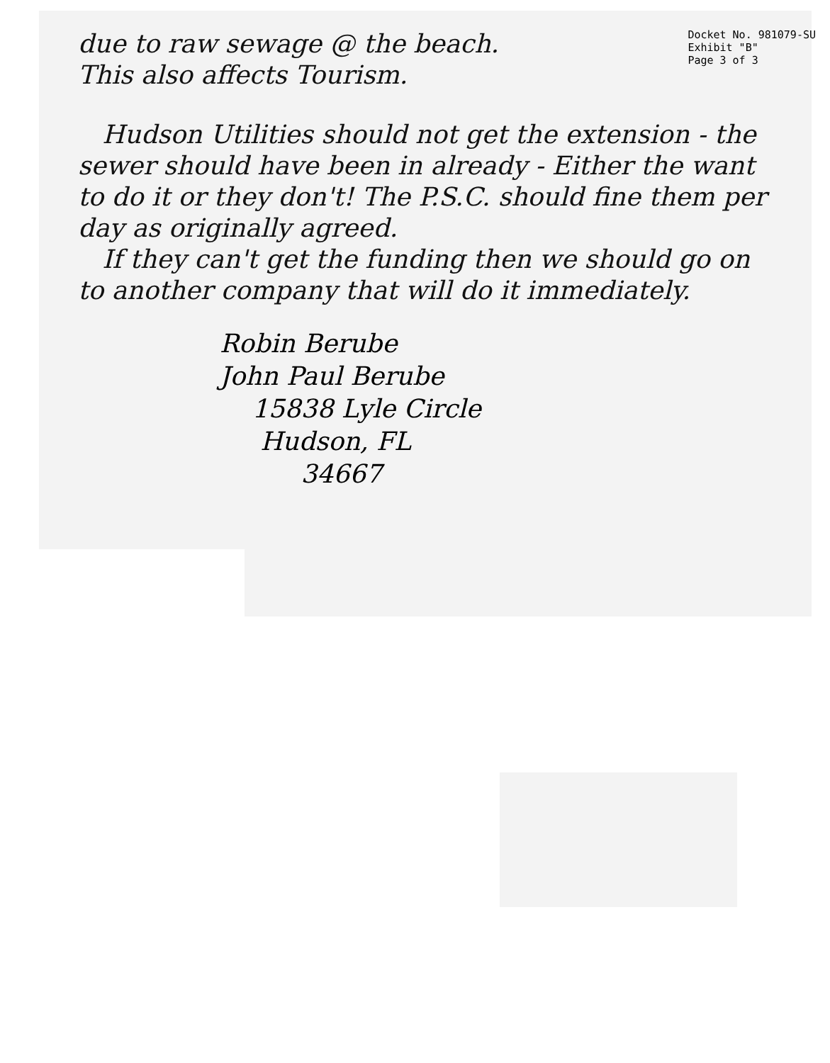Docket No. 981079-SU
Exhibit "B"
Page 3 of 3
due to raw sewage @ the beach.
This also affects Tourism.
Hudson Utilities should not get the extension - the sewer should have been in already - Either the want to do it or they don't! The P.S.C. should fine them per day as originally agreed.
If they can't get the funding then we should go on to another company that will do it immediately.
Robin Berube
John Paul Berube
15838 Lyle Circle
Hudson, FL
34667